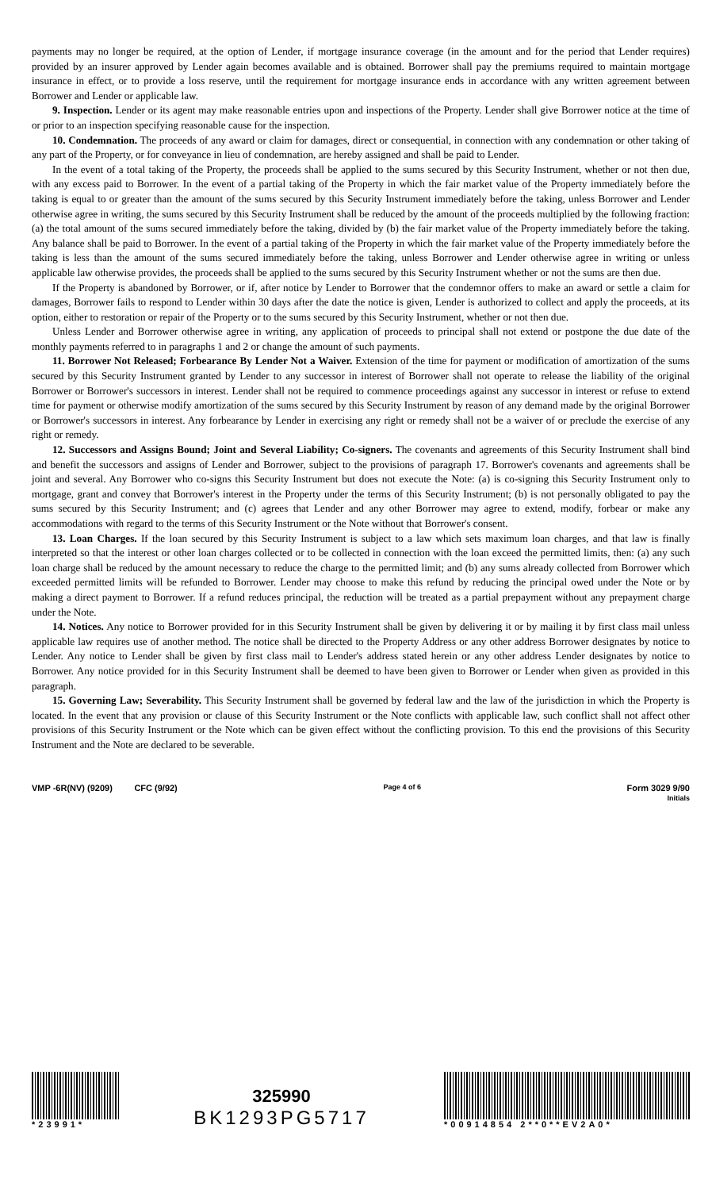payments may no longer be required, at the option of Lender, if mortgage insurance coverage (in the amount and for the period that Lender requires) provided by an insurer approved by Lender again becomes available and is obtained. Borrower shall pay the premiums required to maintain mortgage insurance in effect, or to provide a loss reserve, until the requirement for mortgage insurance ends in accordance with any written agreement between Borrower and Lender or applicable law.
9. Inspection. Lender or its agent may make reasonable entries upon and inspections of the Property. Lender shall give Borrower notice at the time of or prior to an inspection specifying reasonable cause for the inspection.
10. Condemnation. The proceeds of any award or claim for damages, direct or consequential, in connection with any condemnation or other taking of any part of the Property, or for conveyance in lieu of condemnation, are hereby assigned and shall be paid to Lender.
In the event of a total taking of the Property, the proceeds shall be applied to the sums secured by this Security Instrument, whether or not then due, with any excess paid to Borrower. In the event of a partial taking of the Property in which the fair market value of the Property immediately before the taking is equal to or greater than the amount of the sums secured by this Security Instrument immediately before the taking, unless Borrower and Lender otherwise agree in writing, the sums secured by this Security Instrument shall be reduced by the amount of the proceeds multiplied by the following fraction: (a) the total amount of the sums secured immediately before the taking, divided by (b) the fair market value of the Property immediately before the taking. Any balance shall be paid to Borrower. In the event of a partial taking of the Property in which the fair market value of the Property immediately before the taking is less than the amount of the sums secured immediately before the taking, unless Borrower and Lender otherwise agree in writing or unless applicable law otherwise provides, the proceeds shall be applied to the sums secured by this Security Instrument whether or not the sums are then due.
If the Property is abandoned by Borrower, or if, after notice by Lender to Borrower that the condemnor offers to make an award or settle a claim for damages, Borrower fails to respond to Lender within 30 days after the date the notice is given, Lender is authorized to collect and apply the proceeds, at its option, either to restoration or repair of the Property or to the sums secured by this Security Instrument, whether or not then due.
Unless Lender and Borrower otherwise agree in writing, any application of proceeds to principal shall not extend or postpone the due date of the monthly payments referred to in paragraphs 1 and 2 or change the amount of such payments.
11. Borrower Not Released; Forbearance By Lender Not a Waiver. Extension of the time for payment or modification of amortization of the sums secured by this Security Instrument granted by Lender to any successor in interest of Borrower shall not operate to release the liability of the original Borrower or Borrower's successors in interest. Lender shall not be required to commence proceedings against any successor in interest or refuse to extend time for payment or otherwise modify amortization of the sums secured by this Security Instrument by reason of any demand made by the original Borrower or Borrower's successors in interest. Any forbearance by Lender in exercising any right or remedy shall not be a waiver of or preclude the exercise of any right or remedy.
12. Successors and Assigns Bound; Joint and Several Liability; Co-signers. The covenants and agreements of this Security Instrument shall bind and benefit the successors and assigns of Lender and Borrower, subject to the provisions of paragraph 17. Borrower's covenants and agreements shall be joint and several. Any Borrower who co-signs this Security Instrument but does not execute the Note: (a) is co-signing this Security Instrument only to mortgage, grant and convey that Borrower's interest in the Property under the terms of this Security Instrument; (b) is not personally obligated to pay the sums secured by this Security Instrument; and (c) agrees that Lender and any other Borrower may agree to extend, modify, forbear or make any accommodations with regard to the terms of this Security Instrument or the Note without that Borrower's consent.
13. Loan Charges. If the loan secured by this Security Instrument is subject to a law which sets maximum loan charges, and that law is finally interpreted so that the interest or other loan charges collected or to be collected in connection with the loan exceed the permitted limits, then: (a) any such loan charge shall be reduced by the amount necessary to reduce the charge to the permitted limit; and (b) any sums already collected from Borrower which exceeded permitted limits will be refunded to Borrower. Lender may choose to make this refund by reducing the principal owed under the Note or by making a direct payment to Borrower. If a refund reduces principal, the reduction will be treated as a partial prepayment without any prepayment charge under the Note.
14. Notices. Any notice to Borrower provided for in this Security Instrument shall be given by delivering it or by mailing it by first class mail unless applicable law requires use of another method. The notice shall be directed to the Property Address or any other address Borrower designates by notice to Lender. Any notice to Lender shall be given by first class mail to Lender's address stated herein or any other address Lender designates by notice to Borrower. Any notice provided for in this Security Instrument shall be deemed to have been given to Borrower or Lender when given as provided in this paragraph.
15. Governing Law; Severability. This Security Instrument shall be governed by federal law and the law of the jurisdiction in which the Property is located. In the event that any provision or clause of this Security Instrument or the Note conflicts with applicable law, such conflict shall not affect other provisions of this Security Instrument or the Note which can be given effect without the conflicting provision. To this end the provisions of this Security Instrument and the Note are declared to be severable.
VMP -6R(NV) (9209) CFC (9/92) Page 4 of 6 Form 3029 9/90
Initials
*23991*
325990
BK1293PG5717
*00914854 2**0**EV2A0*